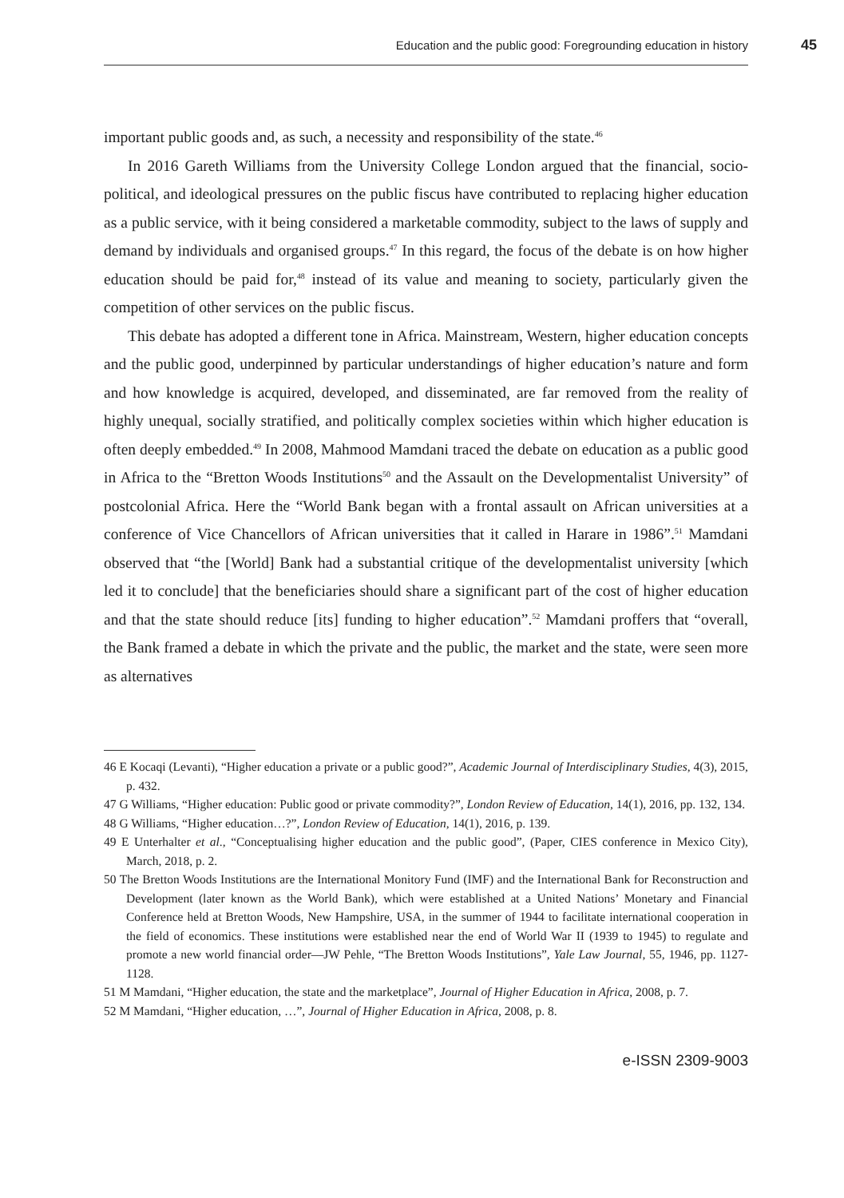Education and the public good: Foregrounding education in history 45
important public goods and, as such, a necessity and responsibility of the state.<sup>46</sup>
In 2016 Gareth Williams from the University College London argued that the financial, socio-political, and ideological pressures on the public fiscus have contributed to replacing higher education as a public service, with it being considered a marketable commodity, subject to the laws of supply and demand by individuals and organised groups.<sup>47</sup> In this regard, the focus of the debate is on how higher education should be paid for,<sup>48</sup> instead of its value and meaning to society, particularly given the competition of other services on the public fiscus.
This debate has adopted a different tone in Africa. Mainstream, Western, higher education concepts and the public good, underpinned by particular understandings of higher education’s nature and form and how knowledge is acquired, developed, and disseminated, are far removed from the reality of highly unequal, socially stratified, and politically complex societies within which higher education is often deeply embedded.<sup>49</sup> In 2008, Mahmood Mamdani traced the debate on education as a public good in Africa to the “Bretton Woods Institutions<sup>50</sup> and the Assault on the Developmentalist University” of postcolonial Africa. Here the “World Bank began with a frontal assault on African universities at a conference of Vice Chancellors of African universities that it called in Harare in 1986”.<sup>51</sup> Mamdani observed that “the [World] Bank had a substantial critique of the developmentalist university [which led it to conclude] that the beneficiaries should share a significant part of the cost of higher education and that the state should reduce [its] funding to higher education”.<sup>52</sup> Mamdani proffers that “overall, the Bank framed a debate in which the private and the public, the market and the state, were seen more as alternatives
46 E Kocaqi (Levanti), “Higher education a private or a public good?”, Academic Journal of Interdisciplinary Studies, 4(3), 2015, p. 432.
47 G Williams, “Higher education: Public good or private commodity?”, London Review of Education, 14(1), 2016, pp. 132, 134.
48 G Williams, “Higher education…?”, London Review of Education, 14(1), 2016, p. 139.
49 E Unterhalter et al., “Conceptualising higher education and the public good”, (Paper, CIES conference in Mexico City), March, 2018, p. 2.
50 The Bretton Woods Institutions are the International Monitory Fund (IMF) and the International Bank for Reconstruction and Development (later known as the World Bank), which were established at a United Nations’ Monetary and Financial Conference held at Bretton Woods, New Hampshire, USA, in the summer of 1944 to facilitate international cooperation in the field of economics. These institutions were established near the end of World War II (1939 to 1945) to regulate and promote a new world financial order—JW Pehle, “The Bretton Woods Institutions”, Yale Law Journal, 55, 1946, pp. 1127-1128.
51 M Mamdani, “Higher education, the state and the marketplace”, Journal of Higher Education in Africa, 2008, p. 7.
52 M Mamdani, “Higher education, …”, Journal of Higher Education in Africa, 2008, p. 8.
e-ISSN 2309-9003